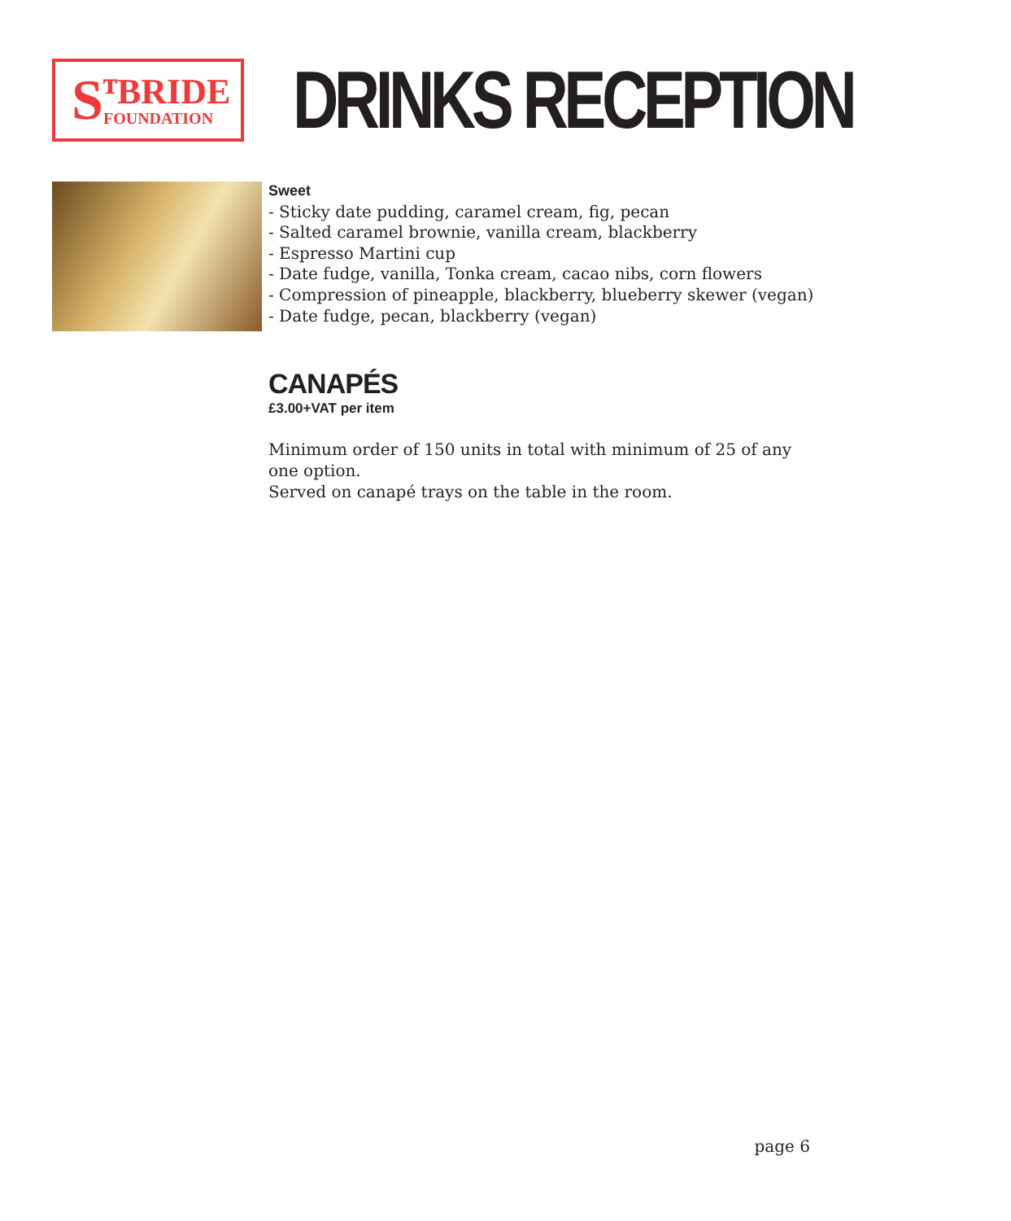SᵀBRIDE
FOUNDATION
DRINKS RECEPTION
Sweet
- Sticky date pudding, caramel cream, fig, pecan
- Salted caramel brownie, vanilla cream, blackberry
- Espresso Martini cup
- Date fudge, vanilla, Tonka cream, cacao nibs, corn flowers
- Compression of pineapple, blackberry, blueberry skewer (vegan)
- Date fudge, pecan, blackberry (vegan)
CANAPÉS
£3.00+VAT per item
Minimum order of 150 units in total with minimum of 25 of any one option.
Served on canapé trays on the table in the room.
page 6